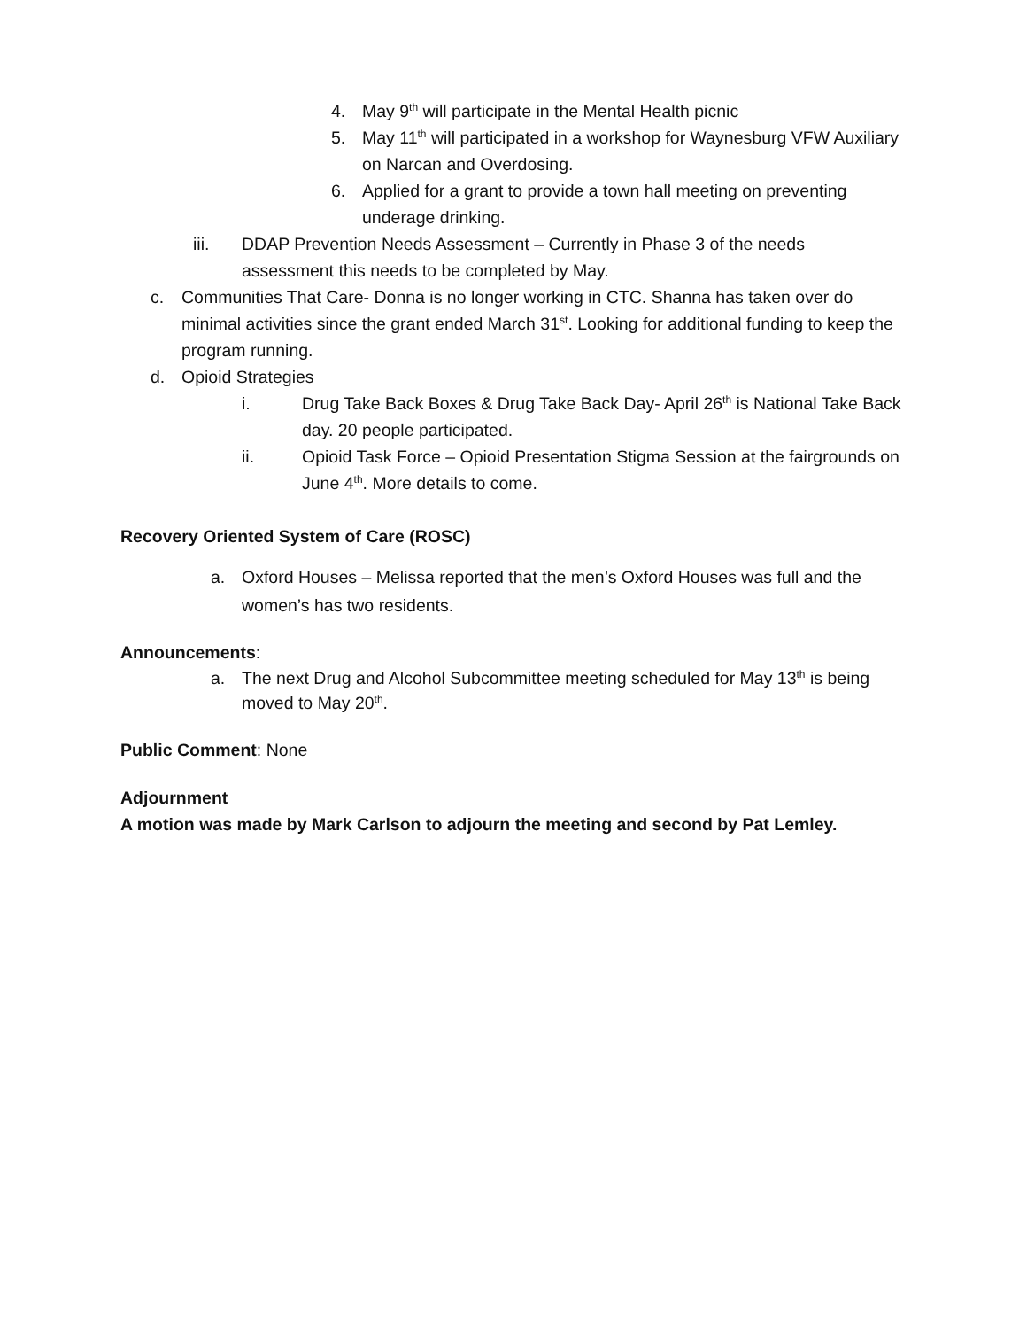4. May 9<sup>th</sup> will participate in the Mental Health picnic
5. May 11<sup>th</sup> will participated in a workshop for Waynesburg VFW Auxiliary on Narcan and Overdosing.
6. Applied for a grant to provide a town hall meeting on preventing underage drinking.
iii. DDAP Prevention Needs Assessment – Currently in Phase 3 of the needs assessment this needs to be completed by May.
c. Communities That Care- Donna is no longer working in CTC. Shanna has taken over do minimal activities since the grant ended March 31<sup>st</sup>. Looking for additional funding to keep the program running.
d. Opioid Strategies
i. Drug Take Back Boxes & Drug Take Back Day- April 26<sup>th</sup> is National Take Back day. 20 people participated.
ii. Opioid Task Force – Opioid Presentation Stigma Session at the fairgrounds on June 4<sup>th</sup>. More details to come.
Recovery Oriented System of Care (ROSC)
a. Oxford Houses – Melissa reported that the men’s Oxford Houses was full and the women’s has two residents.
Announcements:
a. The next Drug and Alcohol Subcommittee meeting scheduled for May 13<sup>th</sup> is being moved to May 20<sup>th</sup>.
Public Comment: None
Adjournment
A motion was made by Mark Carlson to adjourn the meeting and second by Pat Lemley.